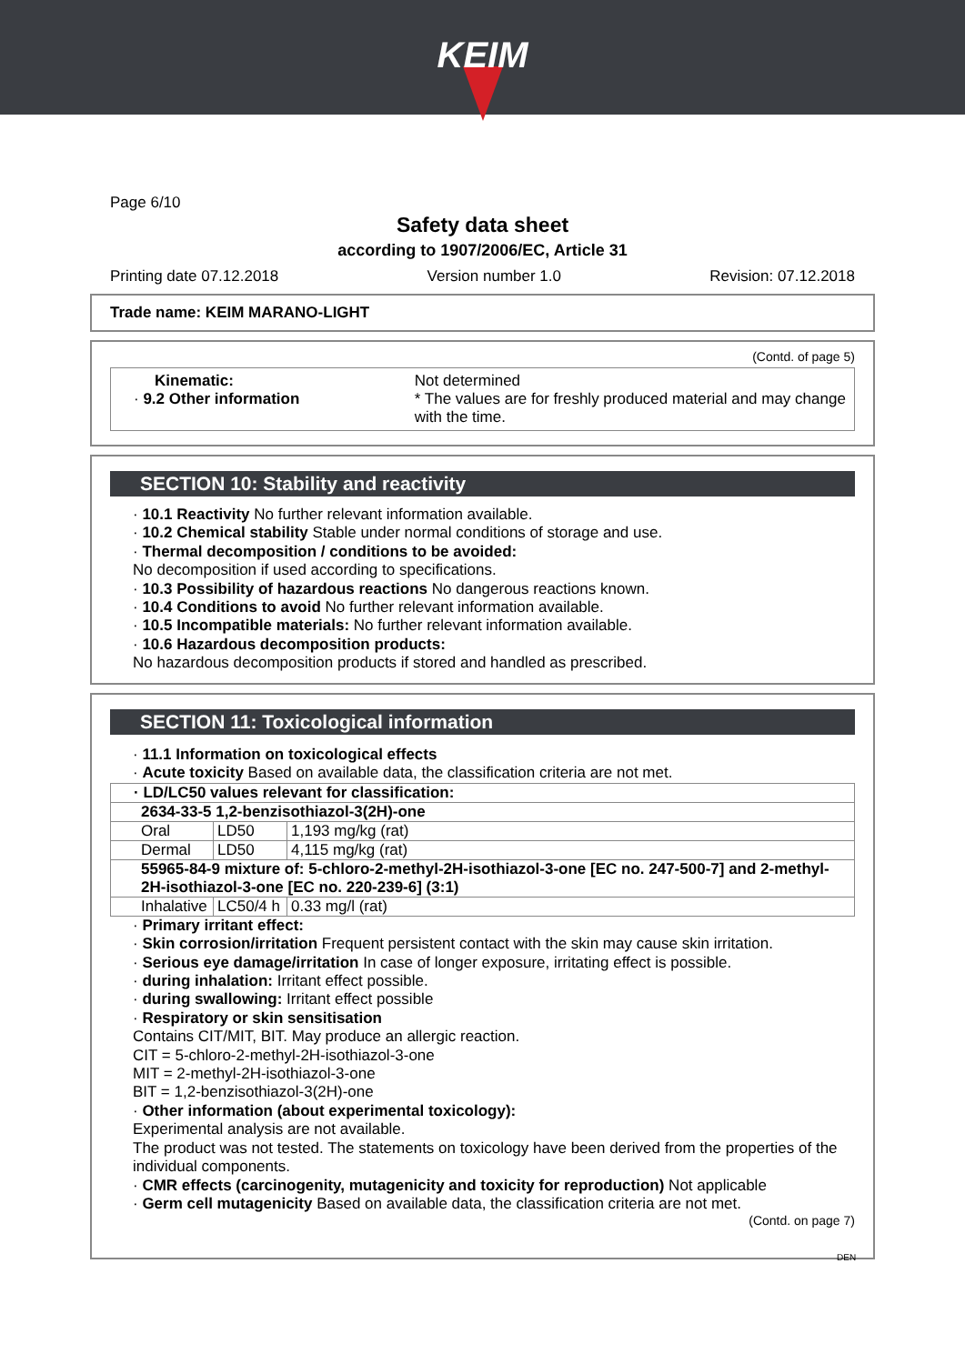KEIM
Page 6/10
Safety data sheet
according to 1907/2006/EC, Article 31
Printing date 07.12.2018 Version number 1.0 Revision: 07.12.2018
Trade name: KEIM MARANO-LIGHT
(Contd. of page 5)
Kinematic:
· 9.2 Other information
Not determined
* The values are for freshly produced material and may change with the time.
SECTION 10: Stability and reactivity
· 10.1 Reactivity No further relevant information available.
· 10.2 Chemical stability Stable under normal conditions of storage and use.
· Thermal decomposition / conditions to be avoided:
No decomposition if used according to specifications.
· 10.3 Possibility of hazardous reactions No dangerous reactions known.
· 10.4 Conditions to avoid No further relevant information available.
· 10.5 Incompatible materials: No further relevant information available.
· 10.6 Hazardous decomposition products:
No hazardous decomposition products if stored and handled as prescribed.
SECTION 11: Toxicological information
· 11.1 Information on toxicological effects
· Acute toxicity Based on available data, the classification criteria are not met.
| · LD/LC50 values relevant for classification: | | |
| 2634-33-5 1,2-benzisothiazol-3(2H)-one | | |
| Oral | LD50 | 1,193 mg/kg (rat) |
| Dermal | LD50 | 4,115 mg/kg (rat) |
| 55965-84-9 mixture of: 5-chloro-2-methyl-2H-isothiazol-3-one [EC no. 247-500-7] and 2-methyl-2H-isothiazol-3-one [EC no. 220-239-6] (3:1) | | |
| Inhalative | LC50/4 h | 0.33 mg/l (rat) |
· Primary irritant effect:
· Skin corrosion/irritation Frequent persistent contact with the skin may cause skin irritation.
· Serious eye damage/irritation In case of longer exposure, irritating effect is possible.
· during inhalation: Irritant effect possible.
· during swallowing: Irritant effect possible
· Respiratory or skin sensitisation
Contains CIT/MIT, BIT. May produce an allergic reaction.
CIT = 5-chloro-2-methyl-2H-isothiazol-3-one
MIT = 2-methyl-2H-isothiazol-3-one
BIT = 1,2-benzisothiazol-3(2H)-one
· Other information (about experimental toxicology):
Experimental analysis are not available.
The product was not tested. The statements on toxicology have been derived from the properties of the individual components.
· CMR effects (carcinogenity, mutagenicity and toxicity for reproduction) Not applicable
· Germ cell mutagenicity Based on available data, the classification criteria are not met.
(Contd. on page 7)
DEN